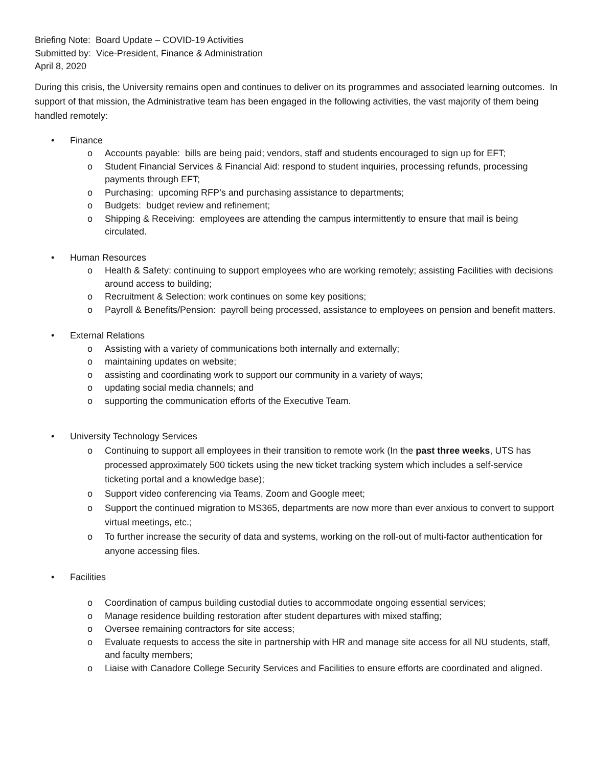Briefing Note: Board Update – COVID-19 Activities
Submitted by: Vice-President, Finance & Administration
April 8, 2020
During this crisis, the University remains open and continues to deliver on its programmes and associated learning outcomes. In support of that mission, the Administrative team has been engaged in the following activities, the vast majority of them being handled remotely:
• Finance
o Accounts payable: bills are being paid; vendors, staff and students encouraged to sign up for EFT;
o Student Financial Services & Financial Aid: respond to student inquiries, processing refunds, processing payments through EFT;
o Purchasing: upcoming RFP’s and purchasing assistance to departments;
o Budgets: budget review and refinement;
o Shipping & Receiving: employees are attending the campus intermittently to ensure that mail is being circulated.
• Human Resources
o Health & Safety: continuing to support employees who are working remotely; assisting Facilities with decisions around access to building;
o Recruitment & Selection: work continues on some key positions;
o Payroll & Benefits/Pension: payroll being processed, assistance to employees on pension and benefit matters.
• External Relations
o Assisting with a variety of communications both internally and externally;
o maintaining updates on website;
o assisting and coordinating work to support our community in a variety of ways;
o updating social media channels; and
o supporting the communication efforts of the Executive Team.
• University Technology Services
o Continuing to support all employees in their transition to remote work (In the past three weeks, UTS has processed approximately 500 tickets using the new ticket tracking system which includes a self-service ticketing portal and a knowledge base);
o Support video conferencing via Teams, Zoom and Google meet;
o Support the continued migration to MS365, departments are now more than ever anxious to convert to support virtual meetings, etc.;
o To further increase the security of data and systems, working on the roll-out of multi-factor authentication for anyone accessing files.
• Facilities
o Coordination of campus building custodial duties to accommodate ongoing essential services;
o Manage residence building restoration after student departures with mixed staffing;
o Oversee remaining contractors for site access;
o Evaluate requests to access the site in partnership with HR and manage site access for all NU students, staff, and faculty members;
o Liaise with Canadore College Security Services and Facilities to ensure efforts are coordinated and aligned.